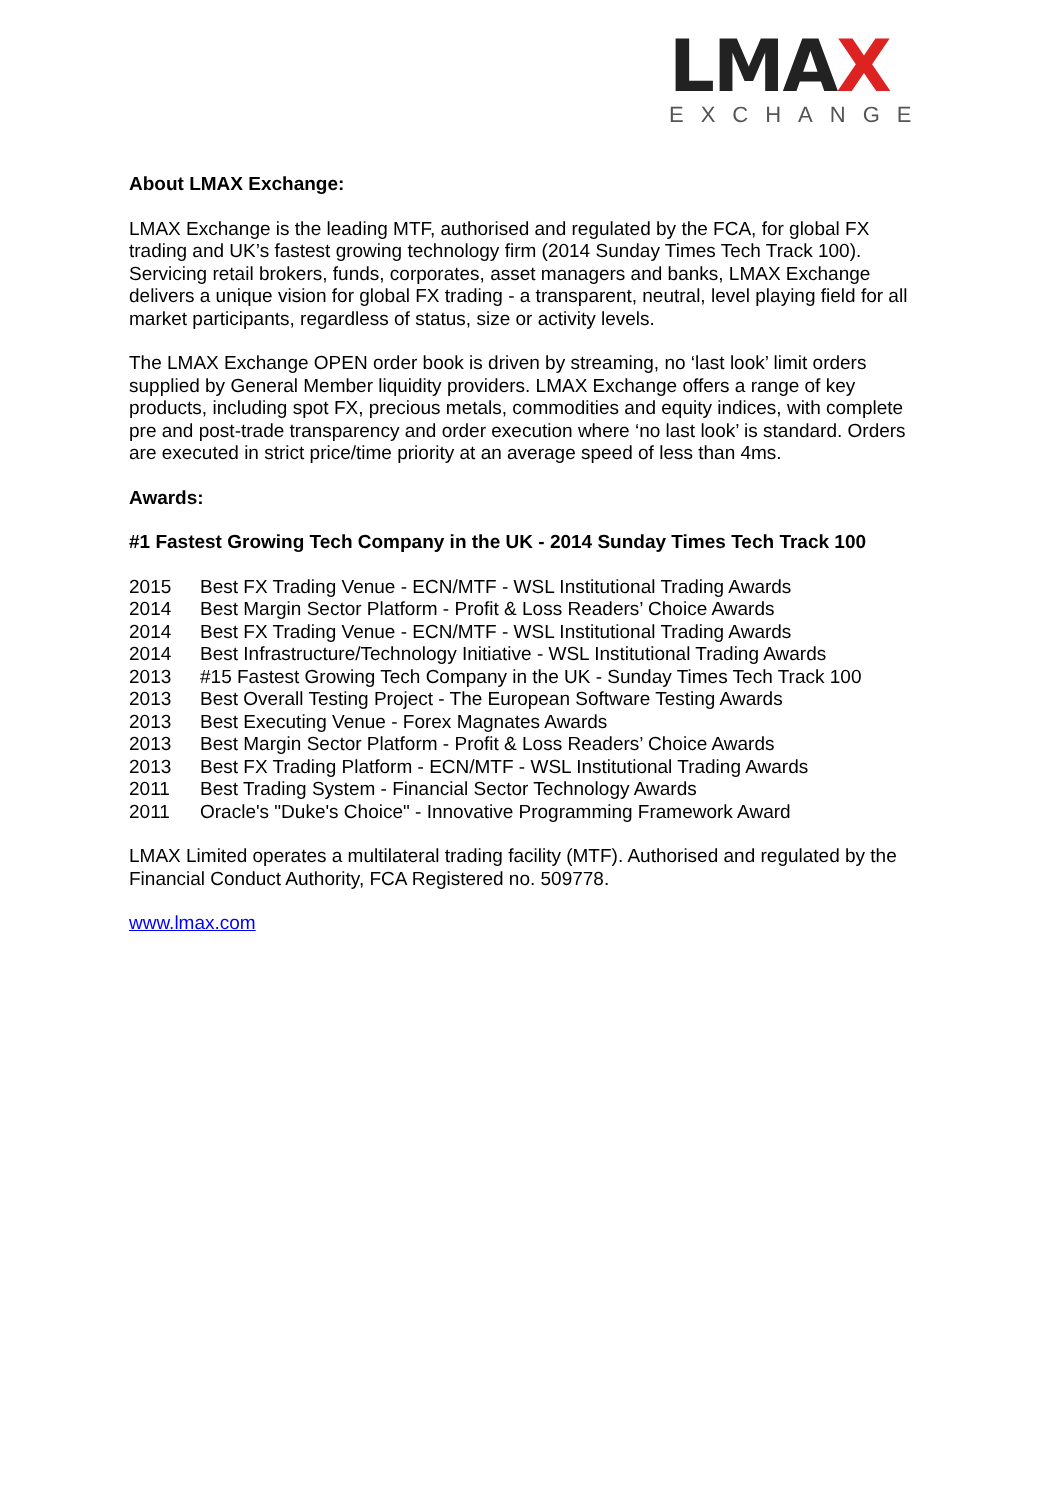LMAX
EXCHANGE
About LMAX Exchange:
LMAX Exchange is the leading MTF, authorised and regulated by the FCA, for global FX trading and UK’s fastest growing technology firm (2014 Sunday Times Tech Track 100). Servicing retail brokers, funds, corporates, asset managers and banks, LMAX Exchange delivers a unique vision for global FX trading - a transparent, neutral, level playing field for all market participants, regardless of status, size or activity levels.
The LMAX Exchange OPEN order book is driven by streaming, no ‘last look’ limit orders supplied by General Member liquidity providers. LMAX Exchange offers a range of key products, including spot FX, precious metals, commodities and equity indices, with complete pre and post-trade transparency and order execution where ‘no last look’ is standard. Orders are executed in strict price/time priority at an average speed of less than 4ms.
Awards:
#1 Fastest Growing Tech Company in the UK - 2014 Sunday Times Tech Track 100
2015 Best FX Trading Venue - ECN/MTF - WSL Institutional Trading Awards
2014 Best Margin Sector Platform - Profit & Loss Readers’ Choice Awards
2014 Best FX Trading Venue - ECN/MTF - WSL Institutional Trading Awards
2014 Best Infrastructure/Technology Initiative - WSL Institutional Trading Awards
2013 #15 Fastest Growing Tech Company in the UK - Sunday Times Tech Track 100
2013 Best Overall Testing Project - The European Software Testing Awards
2013 Best Executing Venue - Forex Magnates Awards
2013 Best Margin Sector Platform - Profit & Loss Readers’ Choice Awards
2013 Best FX Trading Platform - ECN/MTF - WSL Institutional Trading Awards
2011 Best Trading System - Financial Sector Technology Awards
2011 Oracle's "Duke's Choice" - Innovative Programming Framework Award
LMAX Limited operates a multilateral trading facility (MTF). Authorised and regulated by the Financial Conduct Authority, FCA Registered no. 509778.
www.lmax.com